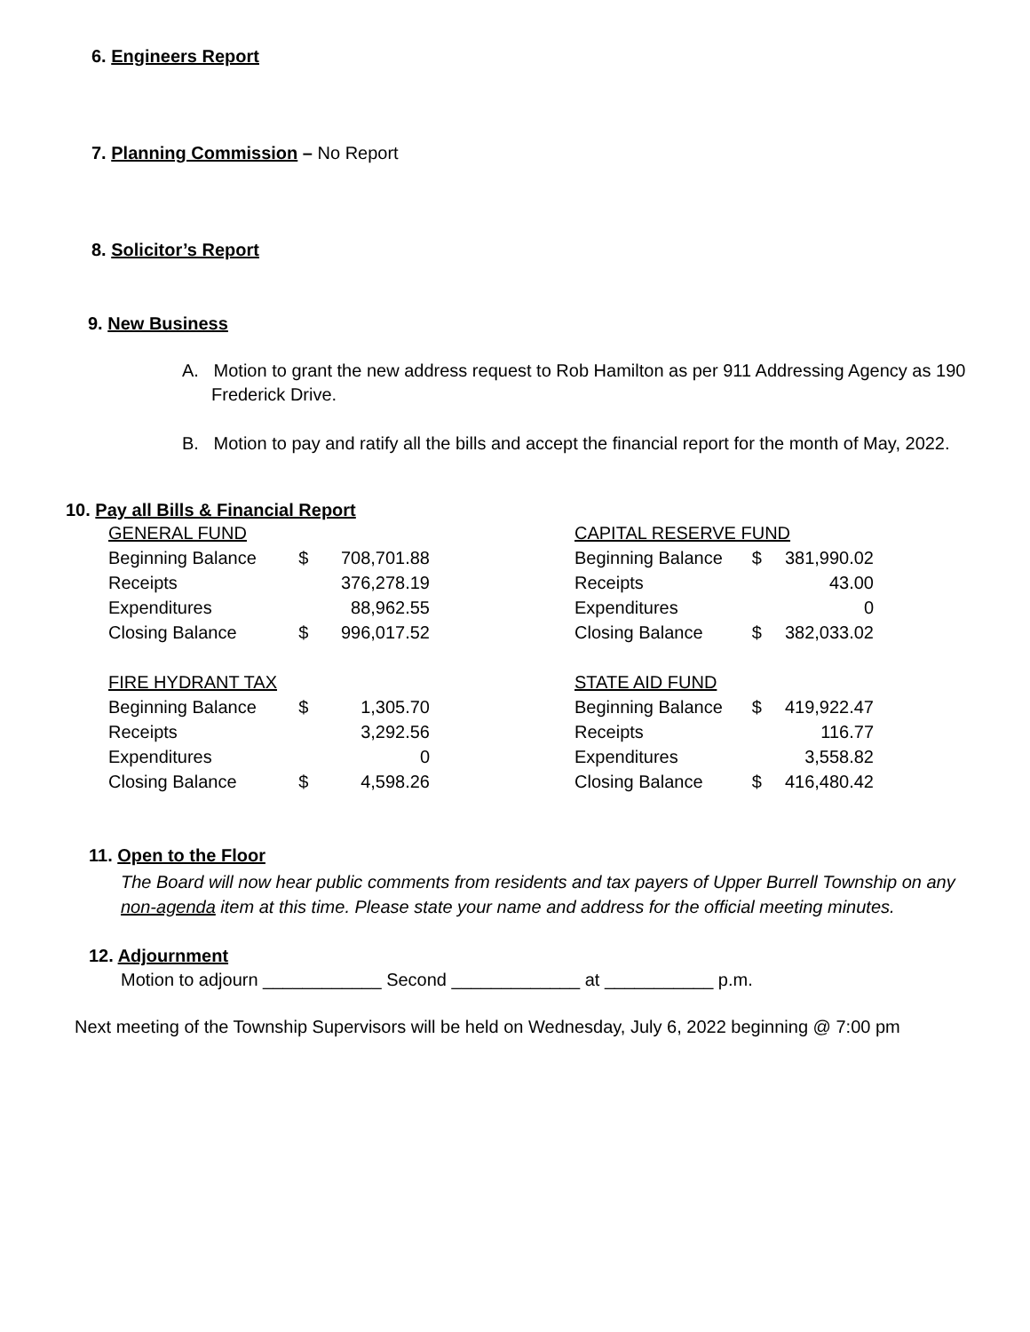6. Engineers Report
7. Planning Commission – No Report
8. Solicitor’s Report
9. New Business
A. Motion to grant the new address request to Rob Hamilton as per 911 Addressing Agency as 190 Frederick Drive.
B. Motion to pay and ratify all the bills and accept the financial report for the month of May, 2022.
10. Pay all Bills & Financial Report
| GENERAL FUND | | |
| Beginning Balance | $ | 708,701.88 |
| Receipts | | 376,278.19 |
| Expenditures | | 88,962.55 |
| Closing Balance | $ | 996,017.52 |
| FIRE HYDRANT TAX | | |
| Beginning Balance | $ | 1,305.70 |
| Receipts | | 3,292.56 |
| Expenditures | | 0 |
| Closing Balance | $ | 4,598.26 |
| CAPITAL RESERVE FUND | | |
| Beginning Balance | $ | 381,990.02 |
| Receipts | | 43.00 |
| Expenditures | | 0 |
| Closing Balance | $ | 382,033.02 |
| STATE AID FUND | | |
| Beginning Balance | $ | 419,922.47 |
| Receipts | | 116.77 |
| Expenditures | | 3,558.82 |
| Closing Balance | $ | 416,480.42 |
11. Open to the Floor
The Board will now hear public comments from residents and tax payers of Upper Burrell Township on any non-agenda item at this time. Please state your name and address for the official meeting minutes.
12. Adjournment
Motion to adjourn ____________ Second _____________ at ___________ p.m.
Next meeting of the Township Supervisors will be held on Wednesday, July 6, 2022 beginning @ 7:00 pm